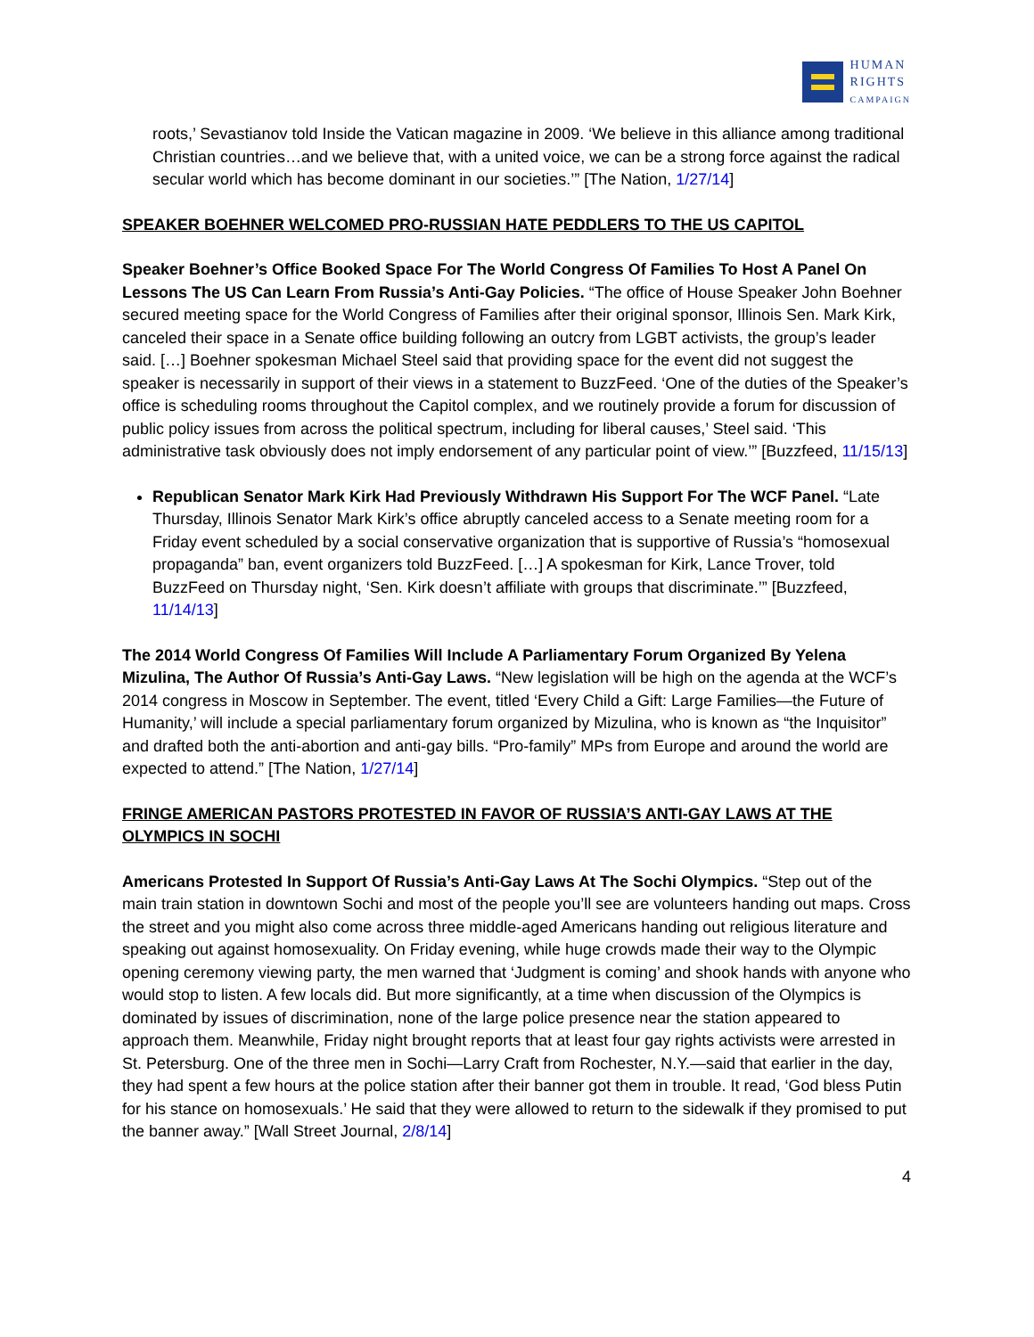HUMAN
RIGHTS
CAMPAIGN
roots,’ Sevastianov told Inside the Vatican magazine in 2009. ‘We believe in this alliance among traditional Christian countries…and we believe that, with a united voice, we can be a strong force against the radical secular world which has become dominant in our societies.’” [The Nation, 1/27/14]
SPEAKER BOEHNER WELCOMED PRO-RUSSIAN HATE PEDDLERS TO THE US CAPITOL
Speaker Boehner’s Office Booked Space For The World Congress Of Families To Host A Panel On Lessons The US Can Learn From Russia’s Anti-Gay Policies. “The office of House Speaker John Boehner secured meeting space for the World Congress of Families after their original sponsor, Illinois Sen. Mark Kirk, canceled their space in a Senate office building following an outcry from LGBT activists, the group’s leader said. […] Boehner spokesman Michael Steel said that providing space for the event did not suggest the speaker is necessarily in support of their views in a statement to BuzzFeed. ‘One of the duties of the Speaker’s office is scheduling rooms throughout the Capitol complex, and we routinely provide a forum for discussion of public policy issues from across the political spectrum, including for liberal causes,’ Steel said. ‘This administrative task obviously does not imply endorsement of any particular point of view.’” [Buzzfeed, 11/15/13]
Republican Senator Mark Kirk Had Previously Withdrawn His Support For The WCF Panel. “Late Thursday, Illinois Senator Mark Kirk’s office abruptly canceled access to a Senate meeting room for a Friday event scheduled by a social conservative organization that is supportive of Russia’s “homosexual propaganda” ban, event organizers told BuzzFeed. […] A spokesman for Kirk, Lance Trover, told BuzzFeed on Thursday night, ‘Sen. Kirk doesn’t affiliate with groups that discriminate.’” [Buzzfeed, 11/14/13]
The 2014 World Congress Of Families Will Include A Parliamentary Forum Organized By Yelena Mizulina, The Author Of Russia’s Anti-Gay Laws. “New legislation will be high on the agenda at the WCF’s 2014 congress in Moscow in September. The event, titled ‘Every Child a Gift: Large Families—the Future of Humanity,’ will include a special parliamentary forum organized by Mizulina, who is known as “the Inquisitor” and drafted both the anti-abortion and anti-gay bills. “Pro-family” MPs from Europe and around the world are expected to attend.” [The Nation, 1/27/14]
FRINGE AMERICAN PASTORS PROTESTED IN FAVOR OF RUSSIA’S ANTI-GAY LAWS AT THE OLYMPICS IN SOCHI
Americans Protested In Support Of Russia’s Anti-Gay Laws At The Sochi Olympics. “Step out of the main train station in downtown Sochi and most of the people you’ll see are volunteers handing out maps. Cross the street and you might also come across three middle-aged Americans handing out religious literature and speaking out against homosexuality. On Friday evening, while huge crowds made their way to the Olympic opening ceremony viewing party, the men warned that ‘Judgment is coming’ and shook hands with anyone who would stop to listen. A few locals did. But more significantly, at a time when discussion of the Olympics is dominated by issues of discrimination, none of the large police presence near the station appeared to approach them. Meanwhile, Friday night brought reports that at least four gay rights activists were arrested in St. Petersburg. One of the three men in Sochi—Larry Craft from Rochester, N.Y.—said that earlier in the day, they had spent a few hours at the police station after their banner got them in trouble. It read, ‘God bless Putin for his stance on homosexuals.’ He said that they were allowed to return to the sidewalk if they promised to put the banner away.” [Wall Street Journal, 2/8/14]
4